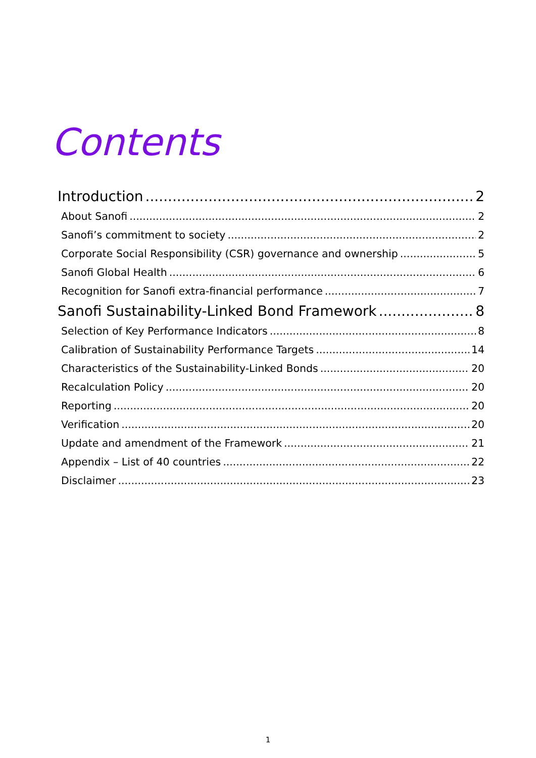Contents
Introduction 2
About Sanofi 2
Sanofi’s commitment to society 2
Corporate Social Responsibility (CSR) governance and ownership 5
Sanofi Global Health 6
Recognition for Sanofi extra-financial performance 7
Sanofi Sustainability-Linked Bond Framework 8
Selection of Key Performance Indicators 8
Calibration of Sustainability Performance Targets 14
Characteristics of the Sustainability-Linked Bonds 20
Recalculation Policy 20
Reporting 20
Verification 20
Update and amendment of the Framework 21
Appendix – List of 40 countries 22
Disclaimer 23
1